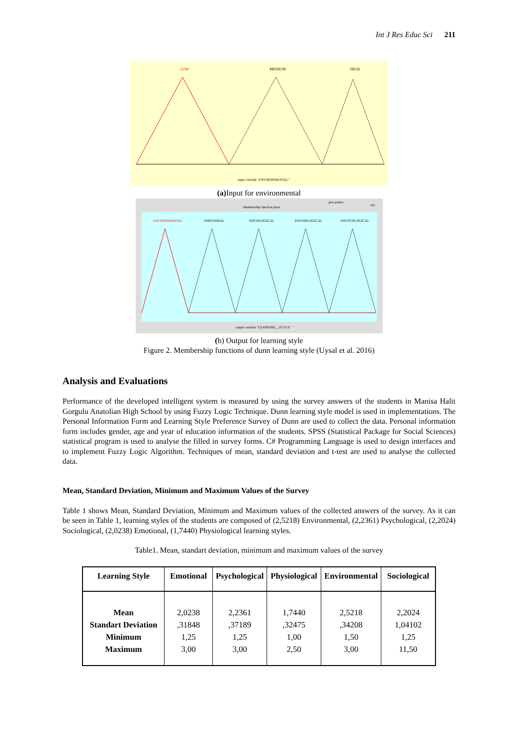Int J Res Educ Sci 211
LOW
MEDIUM
HIGH
input variable "ENVIRONMENTAL"
(a) Input for environmental
Membership function plots
plot points:
181
ENVIRONMENTAL
EMOTIONAL
SOCIOLOGICAL
PHYSIOLOGICAL
PHYSCOLOGICAL
output variable "LEARNING__STYLE"
(b) Output for learning style
Figure 2. Membership functions of dunn learning style (Uysal et al. 2016)
Analysis and Evaluations
Performance of the developed intelligent system is measured by using the survey answers of the students in Manisa Halit Gorgulu Anatolian High School by using Fuzzy Logic Technique. Dunn learning style model is used in implementations. The Personal Information Form and Learning Style Preference Survey of Dunn are used to collect the data. Personal information form includes gender, age and year of education information of the students. SPSS (Statistical Package for Social Sciences) statistical program is used to analyse the filled in survey forms. C# Programming Language is used to design interfaces and to implement Fuzzy Logic Algorithm. Techniques of mean, standard deviation and t-test are used to analyse the collected data.
Mean, Standard Deviation, Minimum and Maximum Values of the Survey
Table 1 shows Mean, Standard Deviation, Minimum and Maximum values of the collected answers of the survey. As it can be seen in Table 1, learning styles of the students are composed of (2,5218) Environmental, (2,2361) Psychological, (2,2024) Sociological, (2,0238) Emotional, (1,7440) Physiological learning styles.
Table1. Mean, standart deviation, minimum and maximum values of the survey
| Learning Style | Emotional | Psychological | Physiological | Environmental | Sociological |
| --- | --- | --- | --- | --- | --- |
| Mean Standart Deviation Minimum Maximum | 2,0238 ,31848 1,25 3,00 | 2,2361 ,37189 1,25 3,00 | 1,7440 ,32475 1,00 2,50 | 2,5218 ,34208 1,50 3,00 | 2,2024 1,04102 1,25 11,50 |